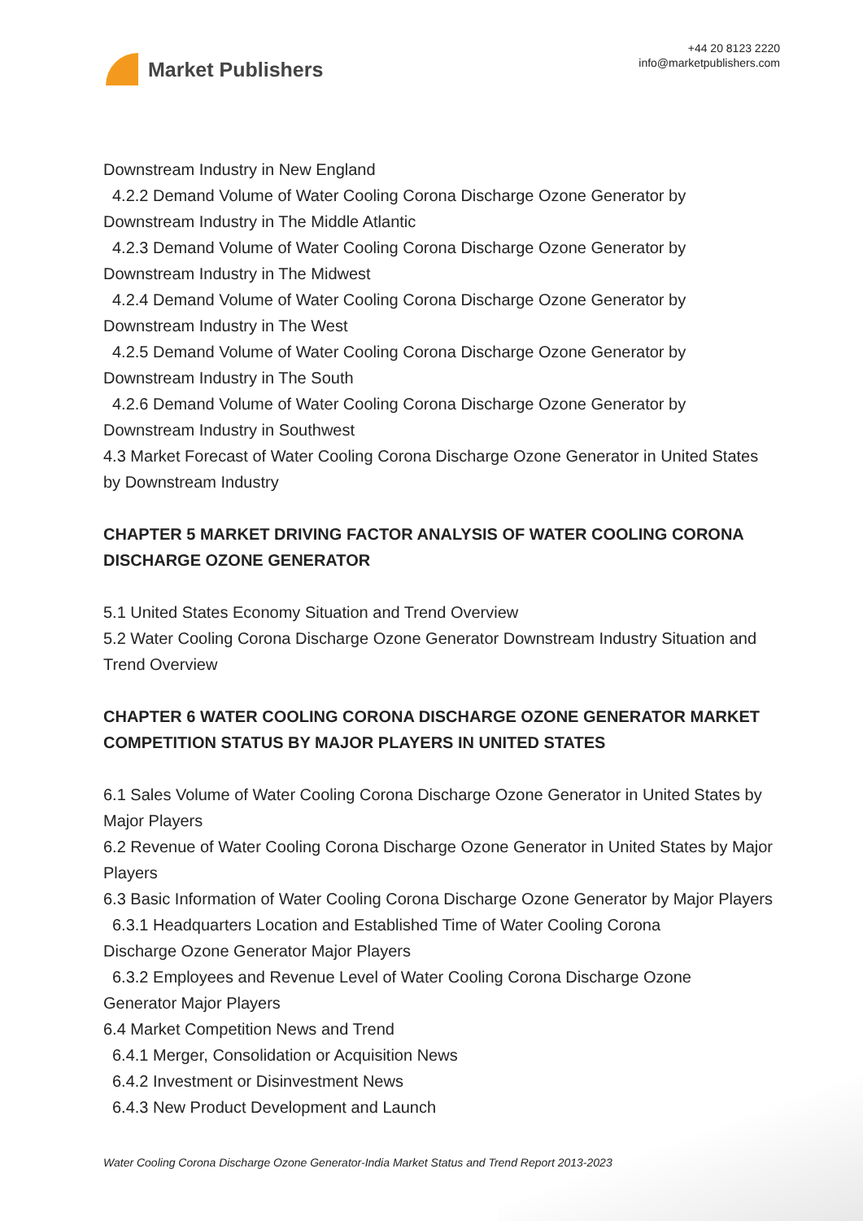Market Publishers
+44 20 8123 2220
info@marketpublishers.com
Downstream Industry in New England
4.2.2 Demand Volume of Water Cooling Corona Discharge Ozone Generator by
Downstream Industry in The Middle Atlantic
4.2.3 Demand Volume of Water Cooling Corona Discharge Ozone Generator by
Downstream Industry in The Midwest
4.2.4 Demand Volume of Water Cooling Corona Discharge Ozone Generator by
Downstream Industry in The West
4.2.5 Demand Volume of Water Cooling Corona Discharge Ozone Generator by
Downstream Industry in The South
4.2.6 Demand Volume of Water Cooling Corona Discharge Ozone Generator by
Downstream Industry in Southwest
4.3 Market Forecast of Water Cooling Corona Discharge Ozone Generator in United States by Downstream Industry
CHAPTER 5 MARKET DRIVING FACTOR ANALYSIS OF WATER COOLING CORONA DISCHARGE OZONE GENERATOR
5.1 United States Economy Situation and Trend Overview
5.2 Water Cooling Corona Discharge Ozone Generator Downstream Industry Situation and Trend Overview
CHAPTER 6 WATER COOLING CORONA DISCHARGE OZONE GENERATOR MARKET COMPETITION STATUS BY MAJOR PLAYERS IN UNITED STATES
6.1 Sales Volume of Water Cooling Corona Discharge Ozone Generator in United States by Major Players
6.2 Revenue of Water Cooling Corona Discharge Ozone Generator in United States by Major Players
6.3 Basic Information of Water Cooling Corona Discharge Ozone Generator by Major Players
6.3.1 Headquarters Location and Established Time of Water Cooling Corona
Discharge Ozone Generator Major Players
6.3.2 Employees and Revenue Level of Water Cooling Corona Discharge Ozone
Generator Major Players
6.4 Market Competition News and Trend
6.4.1 Merger, Consolidation or Acquisition News
6.4.2 Investment or Disinvestment News
6.4.3 New Product Development and Launch
Water Cooling Corona Discharge Ozone Generator-India Market Status and Trend Report 2013-2023